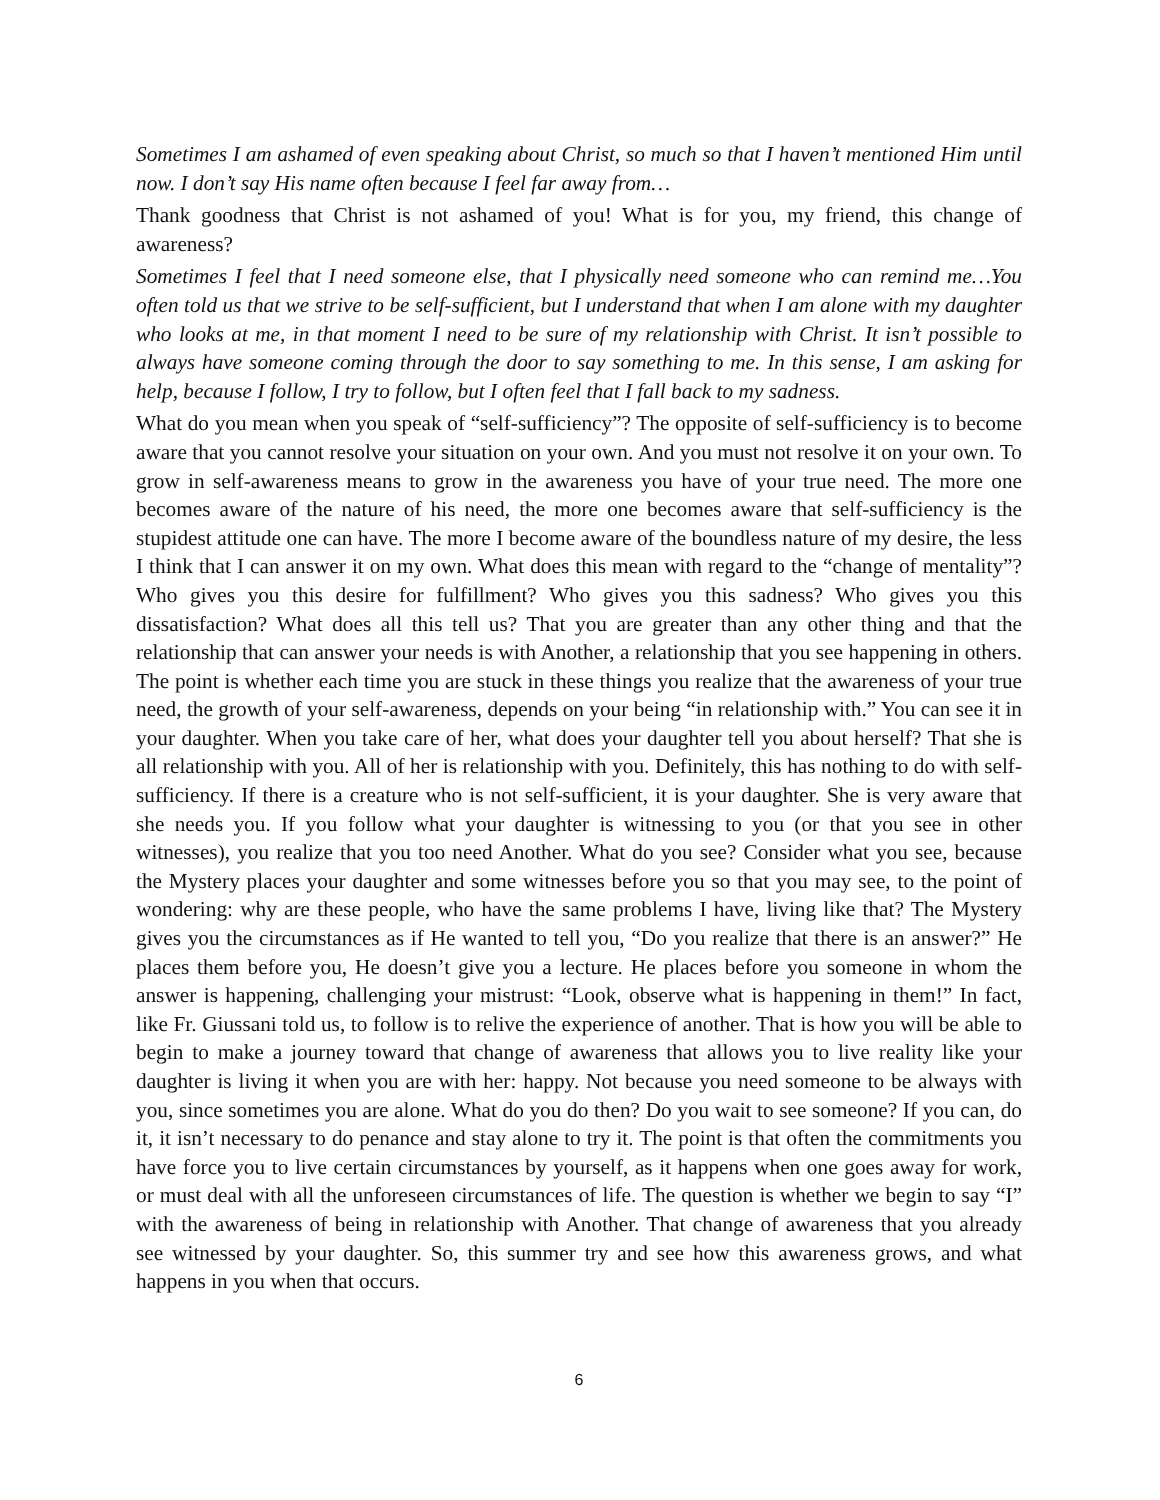Sometimes I am ashamed of even speaking about Christ, so much so that I haven’t mentioned Him until now. I don’t say His name often because I feel far away from…
Thank goodness that Christ is not ashamed of you! What is for you, my friend, this change of awareness?
Sometimes I feel that I need someone else, that I physically need someone who can remind me…You often told us that we strive to be self-sufficient, but I understand that when I am alone with my daughter who looks at me, in that moment I need to be sure of my relationship with Christ. It isn’t possible to always have someone coming through the door to say something to me. In this sense, I am asking for help, because I follow, I try to follow, but I often feel that I fall back to my sadness.
What do you mean when you speak of “self-sufficiency”? The opposite of self-sufficiency is to become aware that you cannot resolve your situation on your own. And you must not resolve it on your own. To grow in self-awareness means to grow in the awareness you have of your true need. The more one becomes aware of the nature of his need, the more one becomes aware that self-sufficiency is the stupidest attitude one can have. The more I become aware of the boundless nature of my desire, the less I think that I can answer it on my own. What does this mean with regard to the “change of mentality”? Who gives you this desire for fulfillment? Who gives you this sadness? Who gives you this dissatisfaction? What does all this tell us? That you are greater than any other thing and that the relationship that can answer your needs is with Another, a relationship that you see happening in others. The point is whether each time you are stuck in these things you realize that the awareness of your true need, the growth of your self-awareness, depends on your being “in relationship with.” You can see it in your daughter. When you take care of her, what does your daughter tell you about herself? That she is all relationship with you. All of her is relationship with you. Definitely, this has nothing to do with self-sufficiency. If there is a creature who is not self-sufficient, it is your daughter. She is very aware that she needs you. If you follow what your daughter is witnessing to you (or that you see in other witnesses), you realize that you too need Another. What do you see? Consider what you see, because the Mystery places your daughter and some witnesses before you so that you may see, to the point of wondering: why are these people, who have the same problems I have, living like that? The Mystery gives you the circumstances as if He wanted to tell you, “Do you realize that there is an answer?” He places them before you, He doesn’t give you a lecture. He places before you someone in whom the answer is happening, challenging your mistrust: “Look, observe what is happening in them!” In fact, like Fr. Giussani told us, to follow is to relive the experience of another. That is how you will be able to begin to make a journey toward that change of awareness that allows you to live reality like your daughter is living it when you are with her: happy. Not because you need someone to be always with you, since sometimes you are alone. What do you do then? Do you wait to see someone? If you can, do it, it isn’t necessary to do penance and stay alone to try it. The point is that often the commitments you have force you to live certain circumstances by yourself, as it happens when one goes away for work, or must deal with all the unforeseen circumstances of life. The question is whether we begin to say “I” with the awareness of being in relationship with Another. That change of awareness that you already see witnessed by your daughter. So, this summer try and see how this awareness grows, and what happens in you when that occurs.
6